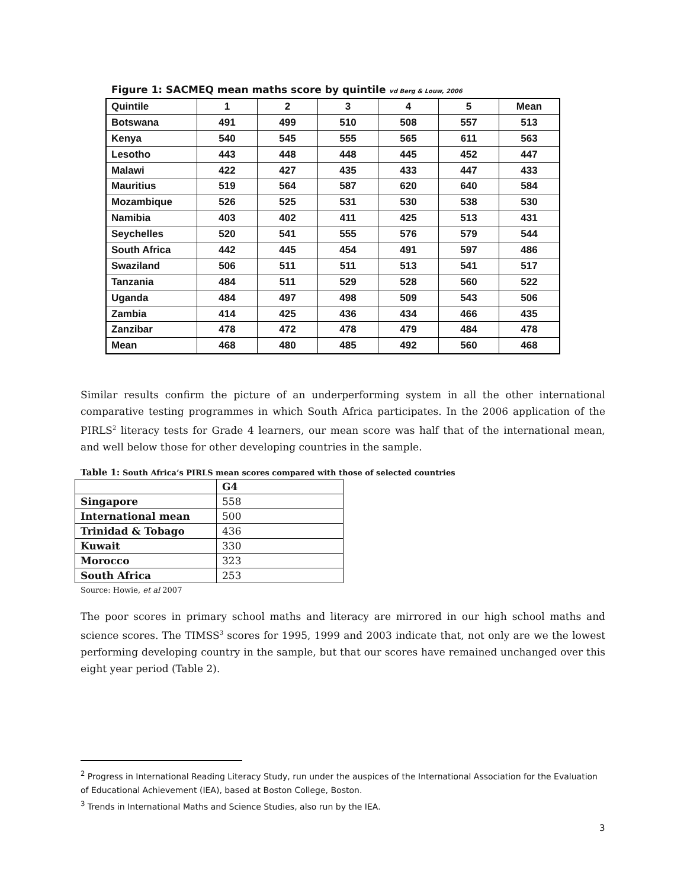Figure 1: SACMEQ mean maths score by quintile vd Berg & Louw, 2006
| Quintile | 1 | 2 | 3 | 4 | 5 | Mean |
| --- | --- | --- | --- | --- | --- | --- |
| Botswana | 491 | 499 | 510 | 508 | 557 | 513 |
| Kenya | 540 | 545 | 555 | 565 | 611 | 563 |
| Lesotho | 443 | 448 | 448 | 445 | 452 | 447 |
| Malawi | 422 | 427 | 435 | 433 | 447 | 433 |
| Mauritius | 519 | 564 | 587 | 620 | 640 | 584 |
| Mozambique | 526 | 525 | 531 | 530 | 538 | 530 |
| Namibia | 403 | 402 | 411 | 425 | 513 | 431 |
| Seychelles | 520 | 541 | 555 | 576 | 579 | 544 |
| South Africa | 442 | 445 | 454 | 491 | 597 | 486 |
| Swaziland | 506 | 511 | 511 | 513 | 541 | 517 |
| Tanzania | 484 | 511 | 529 | 528 | 560 | 522 |
| Uganda | 484 | 497 | 498 | 509 | 543 | 506 |
| Zambia | 414 | 425 | 436 | 434 | 466 | 435 |
| Zanzibar | 478 | 472 | 478 | 479 | 484 | 478 |
| Mean | 468 | 480 | 485 | 492 | 560 | 468 |
Similar results confirm the picture of an underperforming system in all the other international comparative testing programmes in which South Africa participates. In the 2006 application of the PIRLS<sup>2</sup> literacy tests for Grade 4 learners, our mean score was half that of the international mean, and well below those for other developing countries in the sample.
Table 1: South Africa’s PIRLS mean scores compared with those of selected countries
| | G4 |
| --- | --- |
| Singapore | 558 |
| International mean | 500 |
| Trinidad & Tobago | 436 |
| Kuwait | 330 |
| Morocco | 323 |
| South Africa | 253 |
Source: Howie, et al 2007
The poor scores in primary school maths and literacy are mirrored in our high school maths and science scores. The TIMSS<sup>3</sup> scores for 1995, 1999 and 2003 indicate that, not only are we the lowest performing developing country in the sample, but that our scores have remained unchanged over this eight year period (Table 2).
<sup>2</sup> Progress in International Reading Literacy Study, run under the auspices of the International Association for the Evaluation of Educational Achievement (IEA), based at Boston College, Boston.
<sup>3</sup> Trends in International Maths and Science Studies, also run by the IEA.
3